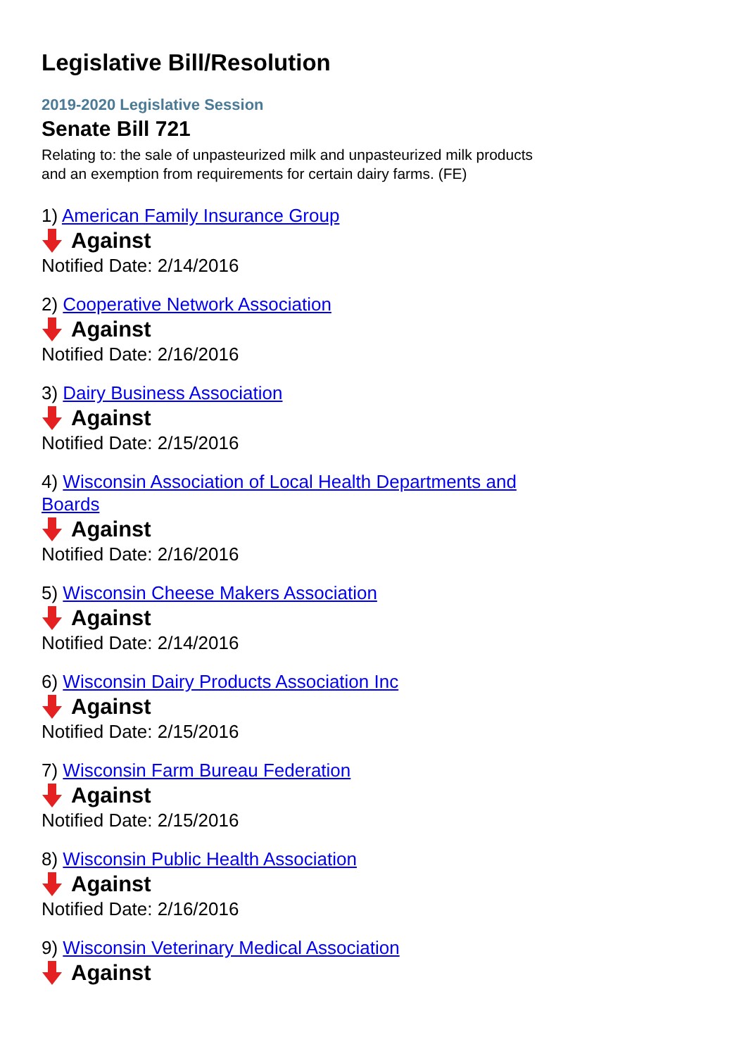Legislative Bill/Resolution
2019-2020 Legislative Session
Senate Bill 721
Relating to: the sale of unpasteurized milk and unpasteurized milk products and an exemption from requirements for certain dairy farms. (FE)
1) American Family Insurance Group
Against
Notified Date: 2/14/2016
2) Cooperative Network Association
Against
Notified Date: 2/16/2016
3) Dairy Business Association
Against
Notified Date: 2/15/2016
4) Wisconsin Association of Local Health Departments and Boards
Against
Notified Date: 2/16/2016
5) Wisconsin Cheese Makers Association
Against
Notified Date: 2/14/2016
6) Wisconsin Dairy Products Association Inc
Against
Notified Date: 2/15/2016
7) Wisconsin Farm Bureau Federation
Against
Notified Date: 2/15/2016
8) Wisconsin Public Health Association
Against
Notified Date: 2/16/2016
9) Wisconsin Veterinary Medical Association
Against